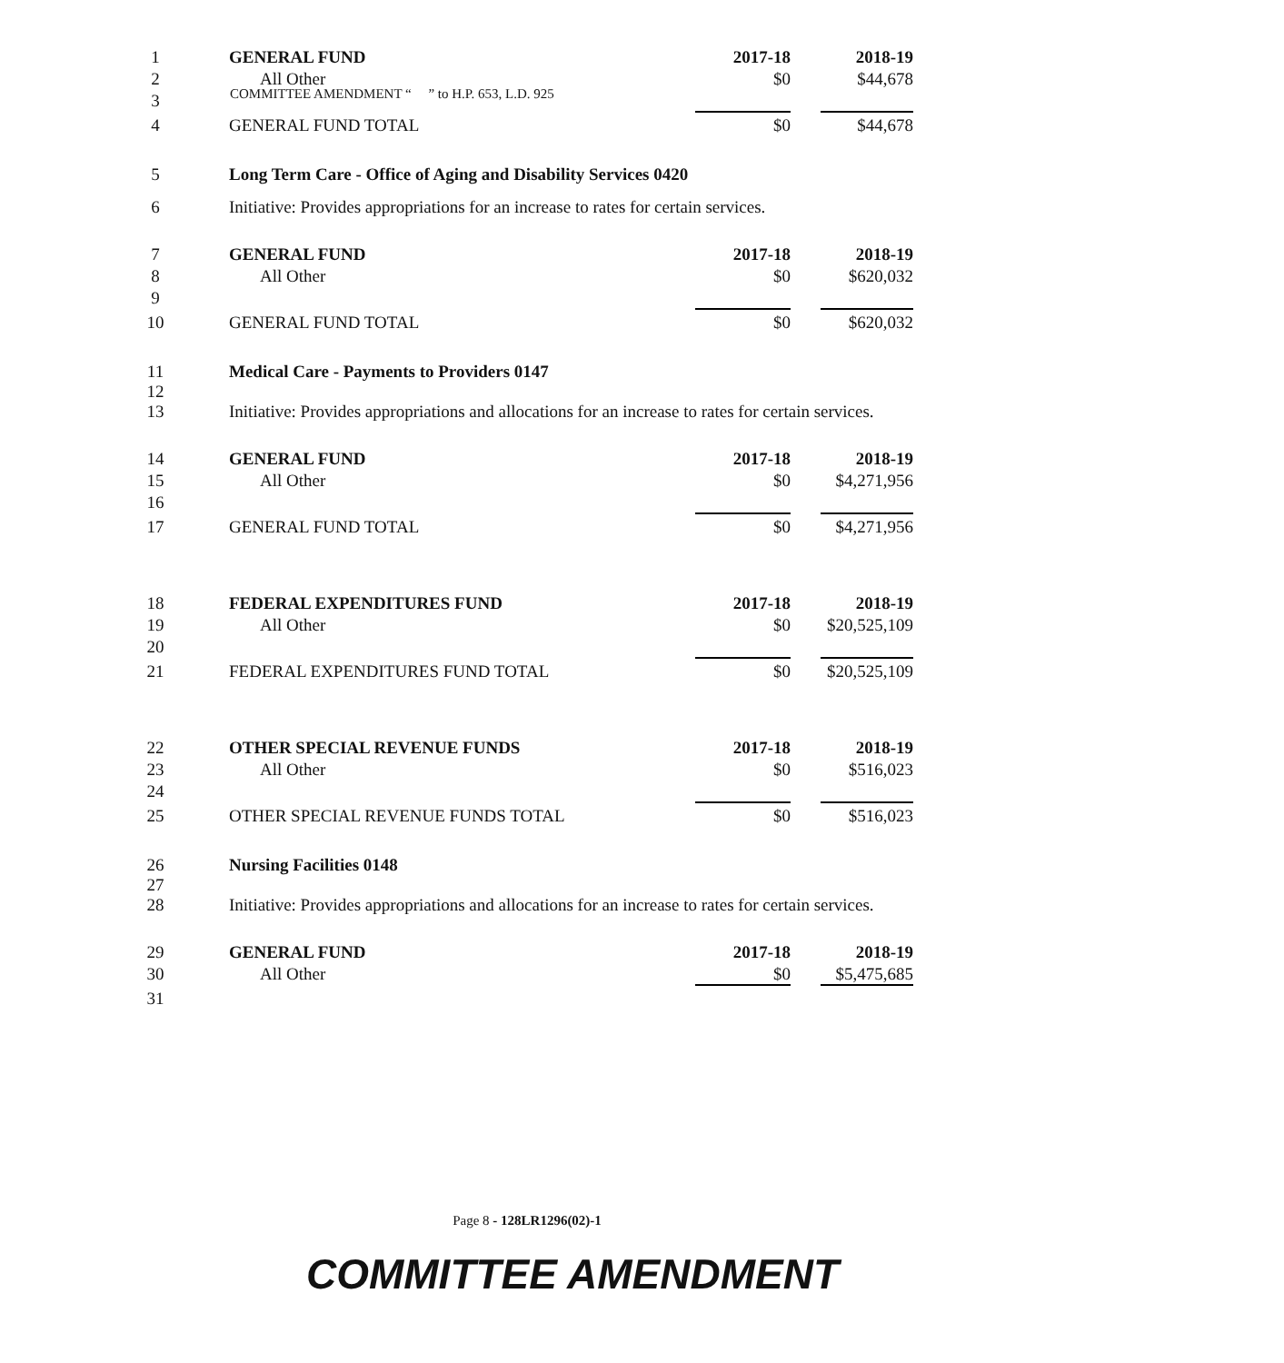COMMITTEE AMENDMENT “ ” to H.P. 653, L.D. 925
| 1 | | GENERAL FUND | 2017-18 | 2018-19 |
| 2 | | All Other | $0 | $44,678 |
| 3 | | | | |
| 4 | | GENERAL FUND TOTAL | $0 | $44,678 |
| 5 | Long Term Care - Office of Aging and Disability Services 0420 | | | |
| 6 | Initiative: Provides appropriations for an increase to rates for certain services. | | | |
| 7 | | GENERAL FUND | 2017-18 | 2018-19 |
| 8 | | All Other | $0 | $620,032 |
| 9 | | | | |
| 10 | | GENERAL FUND TOTAL | $0 | $620,032 |
| 11 | Medical Care - Payments to Providers 0147 | | | |
| 12 13 | Initiative: Provides appropriations and allocations for an increase to rates for certain services. | | | |
| 14 | | GENERAL FUND | 2017-18 | 2018-19 |
| 15 | | All Other | $0 | $4,271,956 |
| 16 | | | | |
| 17 | | GENERAL FUND TOTAL | $0 | $4,271,956 |
| 18 | | FEDERAL EXPENDITURES FUND | 2017-18 | 2018-19 |
| 19 | | All Other | $0 | $20,525,109 |
| 20 | | | | |
| 21 | | FEDERAL EXPENDITURES FUND TOTAL | $0 | $20,525,109 |
| 22 | | OTHER SPECIAL REVENUE FUNDS | 2017-18 | 2018-19 |
| 23 | | All Other | $0 | $516,023 |
| 24 | | | | |
| 25 | | OTHER SPECIAL REVENUE FUNDS TOTAL | $0 | $516,023 |
| 26 | Nursing Facilities 0148 | | | |
| 27 28 | Initiative: Provides appropriations and allocations for an increase to rates for certain services. | | | |
| 29 | | GENERAL FUND | 2017-18 | 2018-19 |
| 30 | | All Other | $0 | $5,475,685 |
| 31 | | | | |
Page 8 - 128LR1296(02)-1
COMMITTEE AMENDMENT